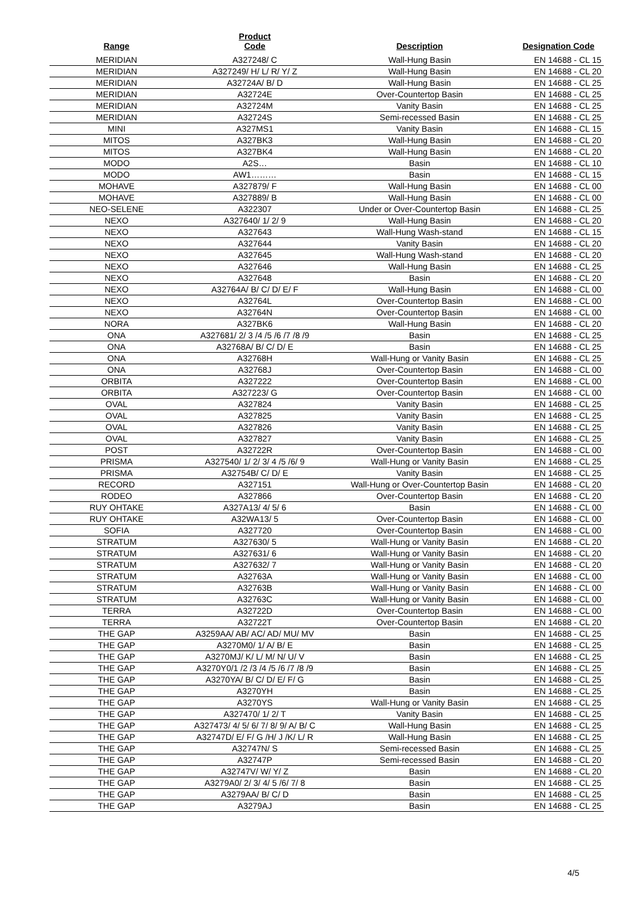| Range | Product Code | Description | Designation Code |
| --- | --- | --- | --- |
| MERIDIAN | A327248/ C | Wall-Hung Basin | EN 14688 - CL 15 |
| MERIDIAN | A327249/ H/ L/ R/ Y/ Z | Wall-Hung Basin | EN 14688 - CL 20 |
| MERIDIAN | A32724A/ B/ D | Wall-Hung Basin | EN 14688 - CL 25 |
| MERIDIAN | A32724E | Over-Countertop Basin | EN 14688 - CL 25 |
| MERIDIAN | A32724M | Vanity Basin | EN 14688 - CL 25 |
| MERIDIAN | A32724S | Semi-recessed Basin | EN 14688 - CL 25 |
| MINI | A327MS1 | Vanity Basin | EN 14688 - CL 15 |
| MITOS | A327BK3 | Wall-Hung Basin | EN 14688 - CL 20 |
| MITOS | A327BK4 | Wall-Hung Basin | EN 14688 - CL 20 |
| MODO | A2S… | Basin | EN 14688 - CL 10 |
| MODO | AW1……… | Basin | EN 14688 - CL 15 |
| MOHAVE | A327879/ F | Wall-Hung Basin | EN 14688 - CL 00 |
| MOHAVE | A327889/ B | Wall-Hung Basin | EN 14688 - CL 00 |
| NEO-SELENE | A322307 | Under or Over-Countertop Basin | EN 14688 - CL 25 |
| NEXO | A327640/ 1/ 2/ 9 | Wall-Hung Basin | EN 14688 - CL 20 |
| NEXO | A327643 | Wall-Hung Wash-stand | EN 14688 - CL 15 |
| NEXO | A327644 | Vanity Basin | EN 14688 - CL 20 |
| NEXO | A327645 | Wall-Hung Wash-stand | EN 14688 - CL 20 |
| NEXO | A327646 | Wall-Hung Basin | EN 14688 - CL 25 |
| NEXO | A327648 | Basin | EN 14688 - CL 20 |
| NEXO | A32764A/ B/ C/ D/ E/ F | Wall-Hung Basin | EN 14688 - CL 00 |
| NEXO | A32764L | Over-Countertop Basin | EN 14688 - CL 00 |
| NEXO | A32764N | Over-Countertop Basin | EN 14688 - CL 00 |
| NORA | A327BK6 | Wall-Hung Basin | EN 14688 - CL 20 |
| ONA | A327681/ 2/ 3 /4 /5 /6 /7 /8 /9 | Basin | EN 14688 - CL 25 |
| ONA | A32768A/ B/ C/ D/ E | Basin | EN 14688 - CL 25 |
| ONA | A32768H | Wall-Hung or Vanity Basin | EN 14688 - CL 25 |
| ONA | A32768J | Over-Countertop Basin | EN 14688 - CL 00 |
| ORBITA | A327222 | Over-Countertop Basin | EN 14688 - CL 00 |
| ORBITA | A327223/ G | Over-Countertop Basin | EN 14688 - CL 00 |
| OVAL | A327824 | Vanity Basin | EN 14688 - CL 25 |
| OVAL | A327825 | Vanity Basin | EN 14688 - CL 25 |
| OVAL | A327826 | Vanity Basin | EN 14688 - CL 25 |
| OVAL | A327827 | Vanity Basin | EN 14688 - CL 25 |
| POST | A32722R | Over-Countertop Basin | EN 14688 - CL 00 |
| PRISMA | A327540/ 1/ 2/ 3/ 4 /5 /6/ 9 | Wall-Hung or Vanity Basin | EN 14688 - CL 25 |
| PRISMA | A32754B/ C/ D/ E | Vanity Basin | EN 14688 - CL 25 |
| RECORD | A327151 | Wall-Hung or Over-Countertop Basin | EN 14688 - CL 20 |
| RODEO | A327866 | Over-Countertop Basin | EN 14688 - CL 20 |
| RUY OHTAKE | A327A13/ 4/ 5/ 6 | Basin | EN 14688 - CL 00 |
| RUY OHTAKE | A32WA13/ 5 | Over-Countertop Basin | EN 14688 - CL 00 |
| SOFIA | A327720 | Over-Countertop Basin | EN 14688 - CL 00 |
| STRATUM | A327630/ 5 | Wall-Hung or Vanity Basin | EN 14688 - CL 20 |
| STRATUM | A327631/ 6 | Wall-Hung or Vanity Basin | EN 14688 - CL 20 |
| STRATUM | A327632/ 7 | Wall-Hung or Vanity Basin | EN 14688 - CL 20 |
| STRATUM | A32763A | Wall-Hung or Vanity Basin | EN 14688 - CL 00 |
| STRATUM | A32763B | Wall-Hung or Vanity Basin | EN 14688 - CL 00 |
| STRATUM | A32763C | Wall-Hung or Vanity Basin | EN 14688 - CL 00 |
| TERRA | A32722D | Over-Countertop Basin | EN 14688 - CL 00 |
| TERRA | A32722T | Over-Countertop Basin | EN 14688 - CL 20 |
| THE GAP | A3259AA/ AB/ AC/ AD/ MU/ MV | Basin | EN 14688 - CL 25 |
| THE GAP | A3270M0/ 1/ A/ B/ E | Basin | EN 14688 - CL 25 |
| THE GAP | A3270MJ/ K/ L/ M/ N/ U/ V | Basin | EN 14688 - CL 25 |
| THE GAP | A3270Y0/1 /2 /3 /4 /5 /6 /7 /8 /9 | Basin | EN 14688 - CL 25 |
| THE GAP | A3270YA/ B/ C/ D/ E/ F/ G | Basin | EN 14688 - CL 25 |
| THE GAP | A3270YH | Basin | EN 14688 - CL 25 |
| THE GAP | A3270YS | Wall-Hung or Vanity Basin | EN 14688 - CL 25 |
| THE GAP | A327470/ 1/ 2/ T | Vanity Basin | EN 14688 - CL 25 |
| THE GAP | A327473/ 4/ 5/ 6/ 7/ 8/ 9/ A/ B/ C | Wall-Hung Basin | EN 14688 - CL 25 |
| THE GAP | A32747D/ E/ F/ G /H/ J /K/ L/ R | Wall-Hung Basin | EN 14688 - CL 25 |
| THE GAP | A32747N/ S | Semi-recessed Basin | EN 14688 - CL 25 |
| THE GAP | A32747P | Semi-recessed Basin | EN 14688 - CL 20 |
| THE GAP | A32747V/ W/ Y/ Z | Basin | EN 14688 - CL 20 |
| THE GAP | A3279A0/ 2/ 3/ 4/ 5 /6/ 7/ 8 | Basin | EN 14688 - CL 25 |
| THE GAP | A3279AA/ B/ C/ D | Basin | EN 14688 - CL 25 |
| THE GAP | A3279AJ | Basin | EN 14688 - CL 25 |
4/5